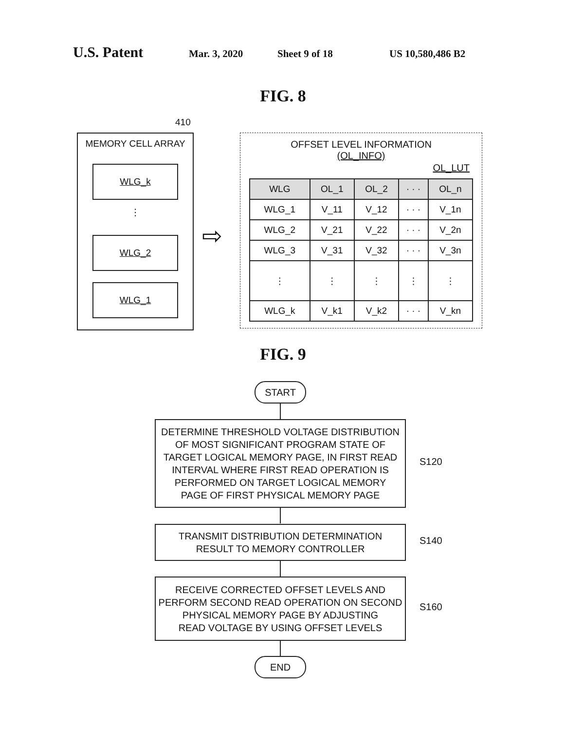U.S. Patent Mar. 3, 2020 Sheet 9 of 18 US 10,580,486 B2
FIG. 8
410
MEMORY CELL ARRAY
WLG_k
⋮
WLG_2
WLG_1
⇨
OFFSET LEVEL INFORMATION
(OL_INFO)
OL_LUT
| WLG | OL_1 | OL_2 | · · · | OL_n |
| --- | --- | --- | --- | --- |
| WLG_1 | V_11 | V_12 | · · · | V_1n |
| WLG_2 | V_21 | V_22 | · · · | V_2n |
| WLG_3 | V_31 | V_32 | · · · | V_3n |
| ⋮ | ⋮ | ⋮ | ⋮ | ⋮ |
| WLG_k | V_k1 | V_k2 | · · · | V_kn |
FIG. 9
START
DETERMINE THRESHOLD VOLTAGE DISTRIBUTION
OF MOST SIGNIFICANT PROGRAM STATE OF
TARGET LOGICAL MEMORY PAGE, IN FIRST READ
INTERVAL WHERE FIRST READ OPERATION IS
PERFORMED ON TARGET LOGICAL MEMORY
PAGE OF FIRST PHYSICAL MEMORY PAGE
S120
TRANSMIT DISTRIBUTION DETERMINATION
RESULT TO MEMORY CONTROLLER
S140
RECEIVE CORRECTED OFFSET LEVELS AND
PERFORM SECOND READ OPERATION ON SECOND
PHYSICAL MEMORY PAGE BY ADJUSTING
READ VOLTAGE BY USING OFFSET LEVELS
S160
END